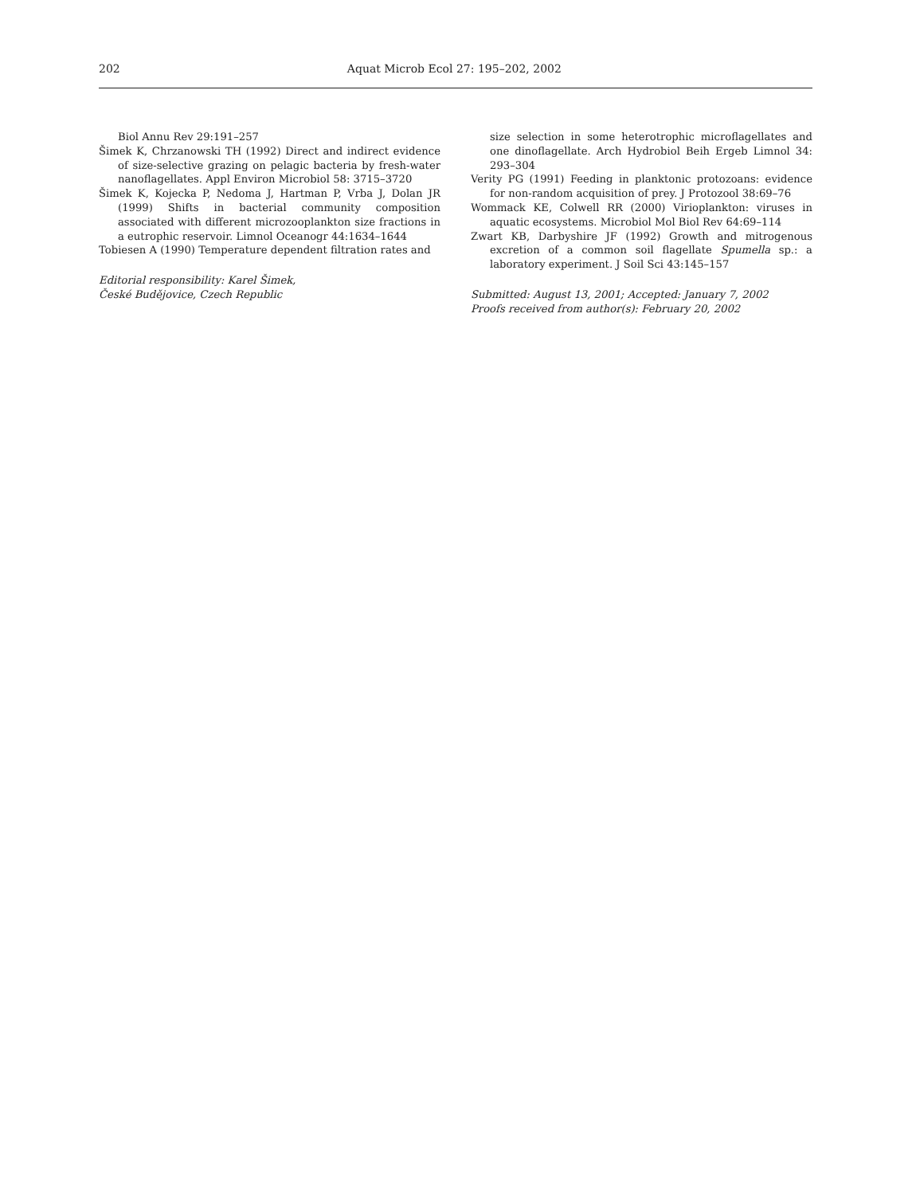202 Aquat Microb Ecol 27: 195–202, 2002
Biol Annu Rev 29:191–257
Šimek K, Chrzanowski TH (1992) Direct and indirect evidence of size-selective grazing on pelagic bacteria by fresh-water nanoflagellates. Appl Environ Microbiol 58: 3715–3720
Šimek K, Kojecka P, Nedoma J, Hartman P, Vrba J, Dolan JR (1999) Shifts in bacterial community composition associated with different microzooplankton size fractions in a eutrophic reservoir. Limnol Oceanogr 44:1634–1644
Tobiesen A (1990) Temperature dependent filtration rates and
Editorial responsibility: Karel Šimek,
České Budějovice, Czech Republic
size selection in some heterotrophic microflagellates and one dinoflagellate. Arch Hydrobiol Beih Ergeb Limnol 34: 293–304
Verity PG (1991) Feeding in planktonic protozoans: evidence for non-random acquisition of prey. J Protozool 38:69–76
Wommack KE, Colwell RR (2000) Virioplankton: viruses in aquatic ecosystems. Microbiol Mol Biol Rev 64:69–114
Zwart KB, Darbyshire JF (1992) Growth and mitrogenous excretion of a common soil flagellate Spumella sp.: a laboratory experiment. J Soil Sci 43:145–157
Submitted: August 13, 2001; Accepted: January 7, 2002
Proofs received from author(s): February 20, 2002